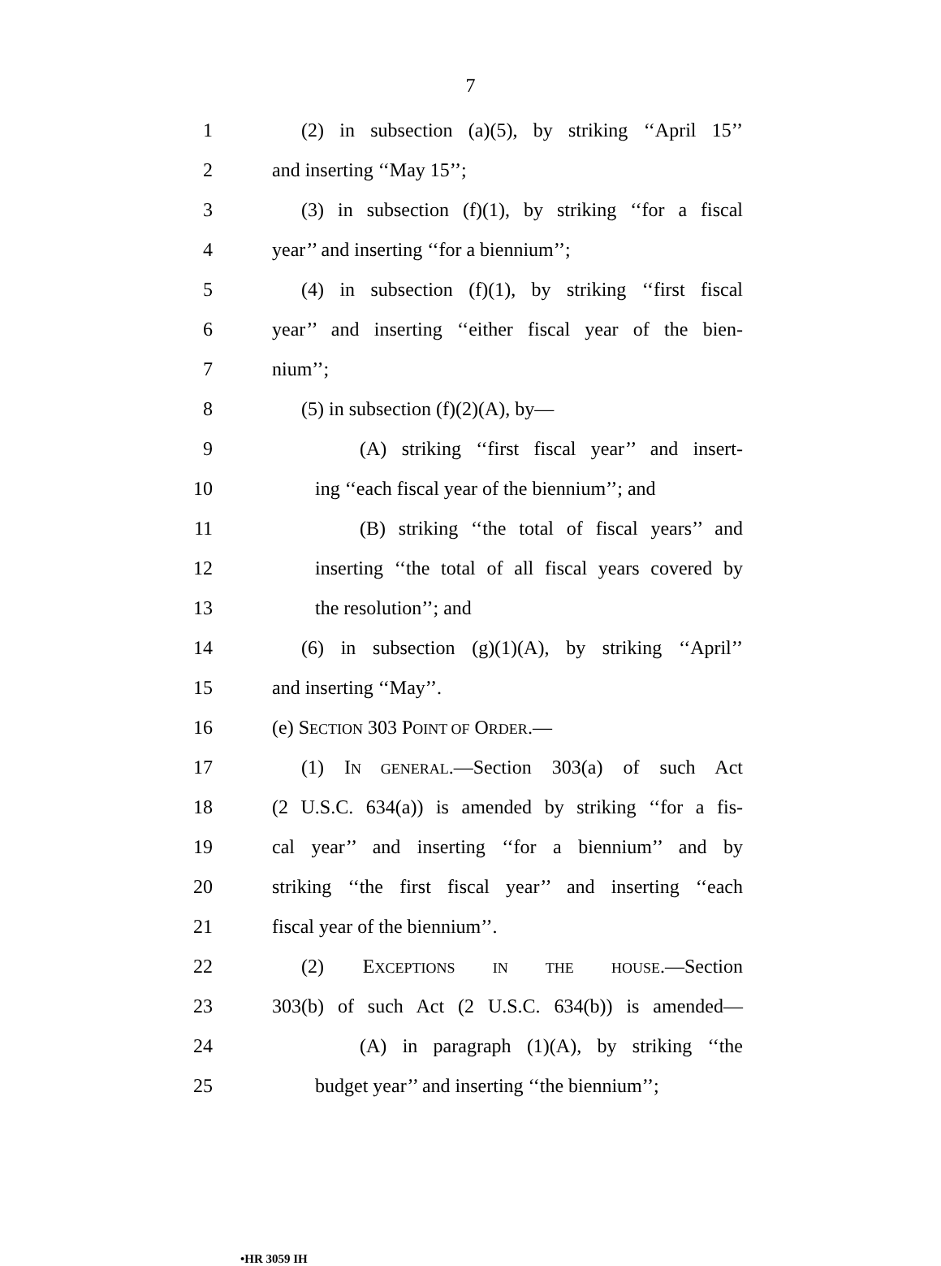7
1 (2) in subsection (a)(5), by striking ‘‘April 15’’
2 and inserting ‘‘May 15’’;
3 (3) in subsection (f)(1), by striking ‘‘for a fiscal
4 year’’ and inserting ‘‘for a biennium’’;
5 (4) in subsection (f)(1), by striking ‘‘first fiscal
6 year’’ and inserting ‘‘either fiscal year of the bien-
7 nium’’;
8 (5) in subsection (f)(2)(A), by—
9 (A) striking ‘‘first fiscal year’’ and insert-
10 ing ‘‘each fiscal year of the biennium’’; and
11 (B) striking ‘‘the total of fiscal years’’ and
12 inserting ‘‘the total of all fiscal years covered by
13 the resolution’’; and
14 (6) in subsection (g)(1)(A), by striking ‘‘April’’
15 and inserting ‘‘May’’.
16 (e) SECTION 303 POINT OF ORDER.—
17 (1) IN GENERAL.—Section 303(a) of such Act
18 (2 U.S.C. 634(a)) is amended by striking ‘‘for a fis-
19 cal year’’ and inserting ‘‘for a biennium’’ and by
20 striking ‘‘the first fiscal year’’ and inserting ‘‘each
21 fiscal year of the biennium’’.
22 (2) EXCEPTIONS IN THE HOUSE.—Section
23 303(b) of such Act (2 U.S.C. 634(b)) is amended—
24 (A) in paragraph (1)(A), by striking ‘‘the
25 budget year’’ and inserting ‘‘the biennium’’;
•HR 3059 IH